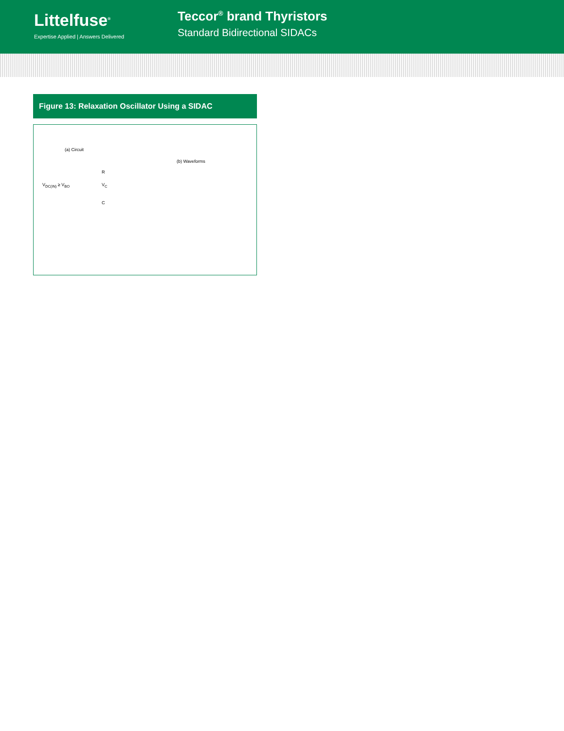Littelfuse<sup>®</sup>
Expertise Applied | Answers Delivered
Teccor<sup>®</sup> brand Thyristors
Standard Bidirectional SIDACs
Figure 13: Relaxation Oscillator Using a SIDAC
(a) Circuit
(b) Waveforms
V<sub>DC(IN)</sub> ≥ V<sub>BO</sub>
R
V<sub>C</sub>
C